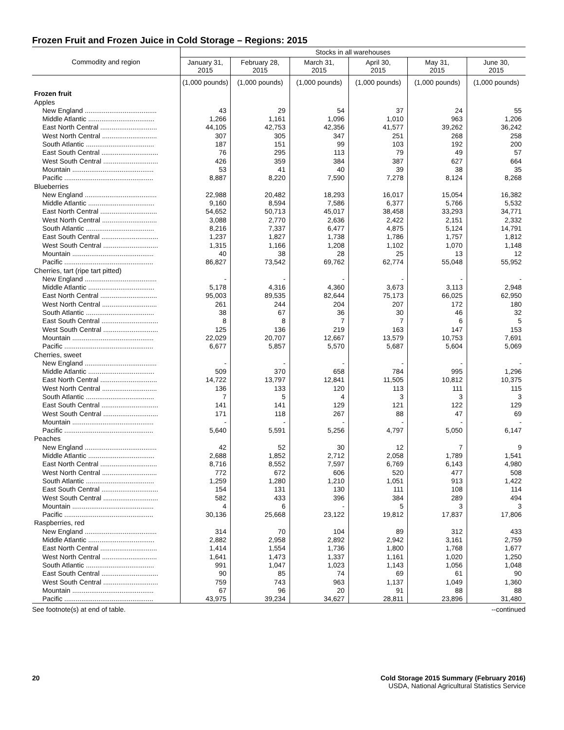Frozen Fruit and Frozen Juice in Cold Storage – Regions: 2015
| Commodity and region | Stocks in all warehouses | | | | | |
| --- | --- | --- | --- | --- | --- | --- |
| | January 31, 2015 | February 28, 2015 | March 31, 2015 | April 30, 2015 | May 31, 2015 | June 30, 2015 |
| | (1,000 pounds) | (1,000 pounds) | (1,000 pounds) | (1,000 pounds) | (1,000 pounds) | (1,000 pounds) |
| Frozen fruit | | | | | | |
| Apples | | | | | | |
| New England ...................................... | 43 | 29 | 54 | 37 | 24 | 55 |
| Middle Atlantic ................................... | 1,266 | 1,161 | 1,096 | 1,010 | 963 | 1,206 |
| East North Central .............................. | 44,105 | 42,753 | 42,356 | 41,577 | 39,262 | 36,242 |
| West North Central ............................. | 307 | 305 | 347 | 251 | 268 | 258 |
| South Atlantic .................................... | 187 | 151 | 99 | 103 | 192 | 200 |
| East South Central .............................. | 76 | 295 | 113 | 79 | 49 | 57 |
| West South Central ............................. | 426 | 359 | 384 | 387 | 627 | 664 |
| Mountain ........................................... | 53 | 41 | 40 | 39 | 38 | 35 |
| Pacific ............................................... | 8,887 | 8,220 | 7,590 | 7,278 | 8,124 | 8,268 |
| Blueberries | | | | | | |
| New England ...................................... | 22,988 | 20,482 | 18,293 | 16,017 | 15,054 | 16,382 |
| Middle Atlantic ................................... | 9,160 | 8,594 | 7,586 | 6,377 | 5,766 | 5,532 |
| East North Central .............................. | 54,652 | 50,713 | 45,017 | 38,458 | 33,293 | 34,771 |
| West North Central ............................. | 3,088 | 2,770 | 2,636 | 2,422 | 2,151 | 2,332 |
| South Atlantic .................................... | 8,216 | 7,337 | 6,477 | 4,875 | 5,124 | 14,791 |
| East South Central .............................. | 1,237 | 1,827 | 1,738 | 1,786 | 1,757 | 1,812 |
| West South Central ............................. | 1,315 | 1,166 | 1,208 | 1,102 | 1,070 | 1,148 |
| Mountain ........................................... | 40 | 38 | 28 | 25 | 13 | 12 |
| Pacific ............................................... | 86,827 | 73,542 | 69,762 | 62,774 | 55,048 | 55,952 |
| Cherries, tart (ripe tart pitted) | | | | | | |
| New England ...................................... | - | - | - | - | - | - |
| Middle Atlantic ................................... | 5,178 | 4,316 | 4,360 | 3,673 | 3,113 | 2,948 |
| East North Central .............................. | 95,003 | 89,535 | 82,644 | 75,173 | 66,025 | 62,950 |
| West North Central ............................. | 261 | 244 | 204 | 207 | 172 | 180 |
| South Atlantic .................................... | 38 | 67 | 36 | 30 | 46 | 32 |
| East South Central .............................. | 8 | 8 | 7 | 7 | 6 | 5 |
| West South Central ............................. | 125 | 136 | 219 | 163 | 147 | 153 |
| Mountain ........................................... | 22,029 | 20,707 | 12,667 | 13,579 | 10,753 | 7,691 |
| Pacific ............................................... | 6,677 | 5,857 | 5,570 | 5,687 | 5,604 | 5,069 |
| Cherries, sweet | | | | | | |
| New England ...................................... | - | - | - | - | - | - |
| Middle Atlantic ................................... | 509 | 370 | 658 | 784 | 995 | 1,296 |
| East North Central .............................. | 14,722 | 13,797 | 12,841 | 11,505 | 10,812 | 10,375 |
| West North Central ............................. | 136 | 133 | 120 | 113 | 111 | 115 |
| South Atlantic .................................... | 7 | 5 | 4 | 3 | 3 | 3 |
| East South Central .............................. | 141 | 141 | 129 | 121 | 122 | 129 |
| West South Central ............................. | 171 | 118 | 267 | 88 | 47 | 69 |
| Mountain ........................................... | - | - | - | - | - | - |
| Pacific ............................................... | 5,640 | 5,591 | 5,256 | 4,797 | 5,050 | 6,147 |
| Peaches | | | | | | |
| New England ...................................... | 42 | 52 | 30 | 12 | 7 | 9 |
| Middle Atlantic ................................... | 2,688 | 1,852 | 2,712 | 2,058 | 1,789 | 1,541 |
| East North Central .............................. | 8,716 | 8,552 | 7,597 | 6,769 | 6,143 | 4,980 |
| West North Central ............................. | 772 | 672 | 606 | 520 | 477 | 508 |
| South Atlantic .................................... | 1,259 | 1,280 | 1,210 | 1,051 | 913 | 1,422 |
| East South Central .............................. | 154 | 131 | 130 | 111 | 108 | 114 |
| West South Central ............................. | 582 | 433 | 396 | 384 | 289 | 494 |
| Mountain ........................................... | 4 | 6 | - | 5 | 3 | 3 |
| Pacific ............................................... | 30,136 | 25,668 | 23,122 | 19,812 | 17,837 | 17,806 |
| Raspberries, red | | | | | | |
| New England ...................................... | 314 | 70 | 104 | 89 | 312 | 433 |
| Middle Atlantic ................................... | 2,882 | 2,958 | 2,892 | 2,942 | 3,161 | 2,759 |
| East North Central .............................. | 1,414 | 1,554 | 1,736 | 1,800 | 1,768 | 1,677 |
| West North Central ............................. | 1,641 | 1,473 | 1,337 | 1,161 | 1,020 | 1,250 |
| South Atlantic .................................... | 991 | 1,047 | 1,023 | 1,143 | 1,056 | 1,048 |
| East South Central .............................. | 90 | 85 | 74 | 69 | 61 | 90 |
| West South Central ............................. | 759 | 743 | 963 | 1,137 | 1,049 | 1,360 |
| Mountain ........................................... | 67 | 96 | 20 | 91 | 88 | 88 |
| Pacific ............................................... | 43,975 | 39,234 | 34,627 | 28,811 | 23,896 | 31,480 |
See footnote(s) at end of table. --continued
20 Cold Storage 2015 Summary (February 2016)
USDA, National Agricultural Statistics Service